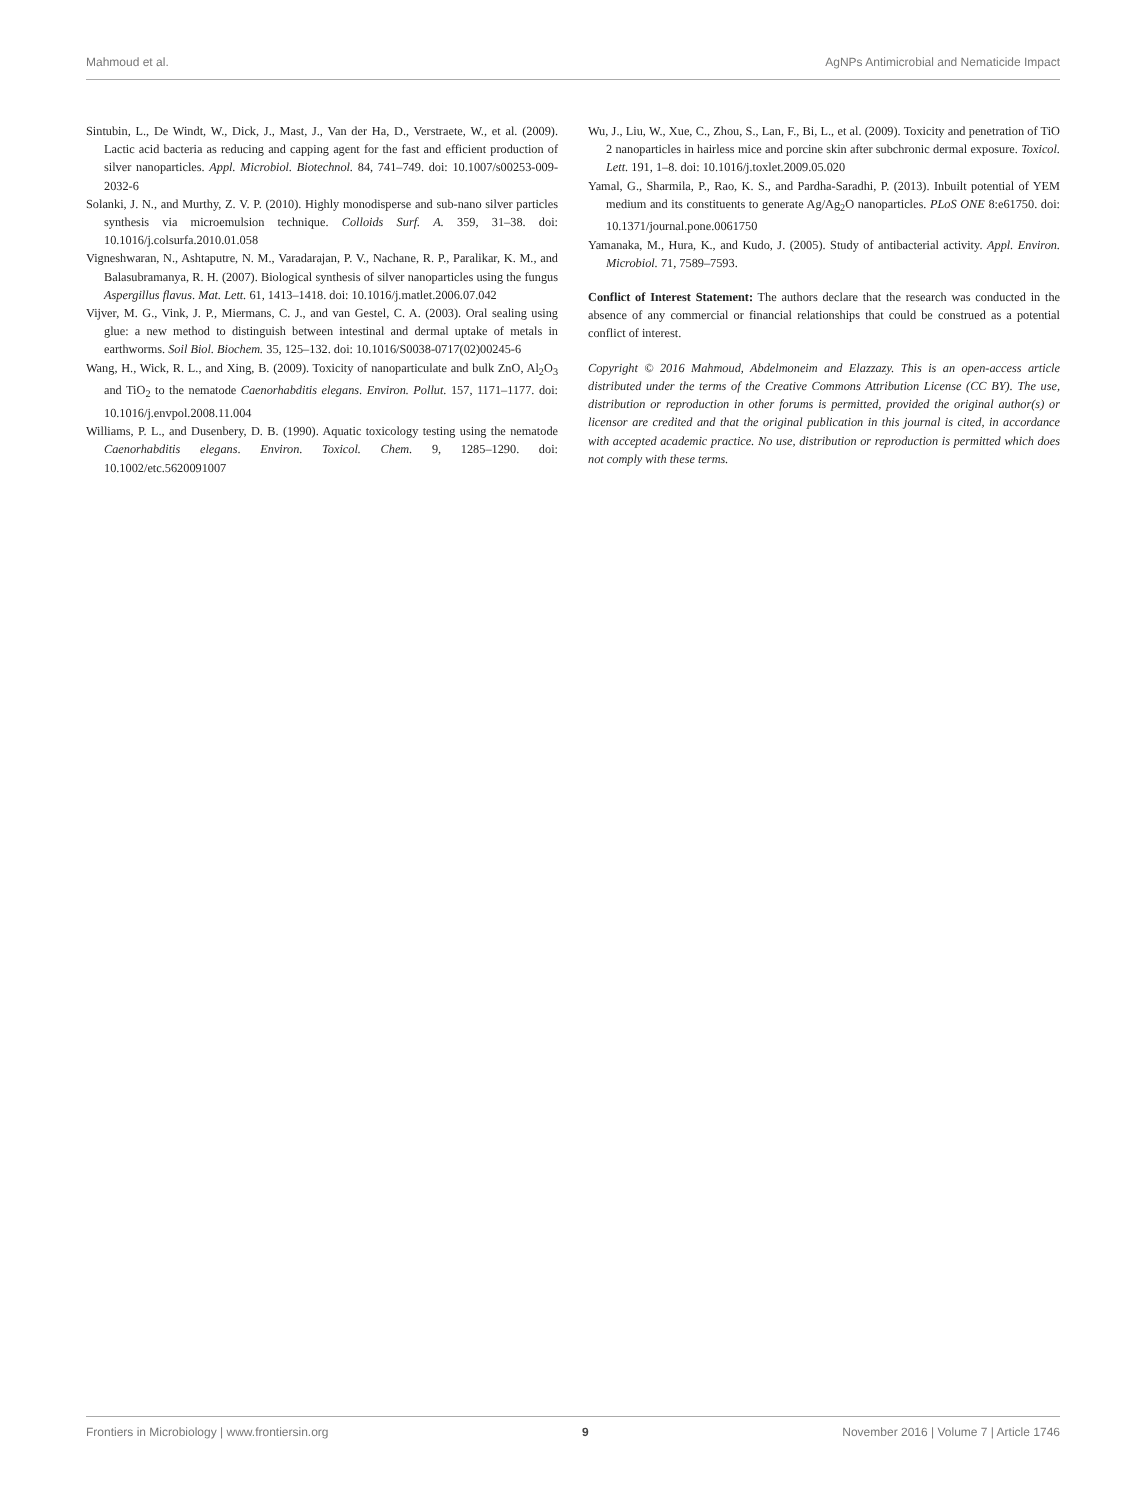Mahmoud et al. AgNPs Antimicrobial and Nematicide Impact
Sintubin, L., De Windt, W., Dick, J., Mast, J., Van der Ha, D., Verstraete, W., et al. (2009). Lactic acid bacteria as reducing and capping agent for the fast and efficient production of silver nanoparticles. Appl. Microbiol. Biotechnol. 84, 741–749. doi: 10.1007/s00253-009-2032-6
Solanki, J. N., and Murthy, Z. V. P. (2010). Highly monodisperse and sub-nano silver particles synthesis via microemulsion technique. Colloids Surf. A. 359, 31–38. doi: 10.1016/j.colsurfa.2010.01.058
Vigneshwaran, N., Ashtaputre, N. M., Varadarajan, P. V., Nachane, R. P., Paralikar, K. M., and Balasubramanya, R. H. (2007). Biological synthesis of silver nanoparticles using the fungus Aspergillus flavus. Mat. Lett. 61, 1413–1418. doi: 10.1016/j.matlet.2006.07.042
Vijver, M. G., Vink, J. P., Miermans, C. J., and van Gestel, C. A. (2003). Oral sealing using glue: a new method to distinguish between intestinal and dermal uptake of metals in earthworms. Soil Biol. Biochem. 35, 125–132. doi: 10.1016/S0038-0717(02)00245-6
Wang, H., Wick, R. L., and Xing, B. (2009). Toxicity of nanoparticulate and bulk ZnO, Al<sub>2</sub>O<sub>3</sub> and TiO<sub>2</sub> to the nematode Caenorhabditis elegans. Environ. Pollut. 157, 1171–1177. doi: 10.1016/j.envpol.2008.11.004
Williams, P. L., and Dusenbery, D. B. (1990). Aquatic toxicology testing using the nematode Caenorhabditis elegans. Environ. Toxicol. Chem. 9, 1285–1290. doi: 10.1002/etc.5620091007
Wu, J., Liu, W., Xue, C., Zhou, S., Lan, F., Bi, L., et al. (2009). Toxicity and penetration of TiO 2 nanoparticles in hairless mice and porcine skin after subchronic dermal exposure. Toxicol. Lett. 191, 1–8. doi: 10.1016/j.toxlet.2009.05.020
Yamal, G., Sharmila, P., Rao, K. S., and Pardha-Saradhi, P. (2013). Inbuilt potential of YEM medium and its constituents to generate Ag/Ag<sub>2</sub>O nanoparticles. PLoS ONE 8:e61750. doi: 10.1371/journal.pone.0061750
Yamanaka, M., Hura, K., and Kudo, J. (2005). Study of antibacterial activity. Appl. Environ. Microbiol. 71, 7589–7593.
Conflict of Interest Statement: The authors declare that the research was conducted in the absence of any commercial or financial relationships that could be construed as a potential conflict of interest.
Copyright © 2016 Mahmoud, Abdelmoneim and Elazzazy. This is an open-access article distributed under the terms of the Creative Commons Attribution License (CC BY). The use, distribution or reproduction in other forums is permitted, provided the original author(s) or licensor are credited and that the original publication in this journal is cited, in accordance with accepted academic practice. No use, distribution or reproduction is permitted which does not comply with these terms.
Frontiers in Microbiology | www.frontiersin.org 9 November 2016 | Volume 7 | Article 1746